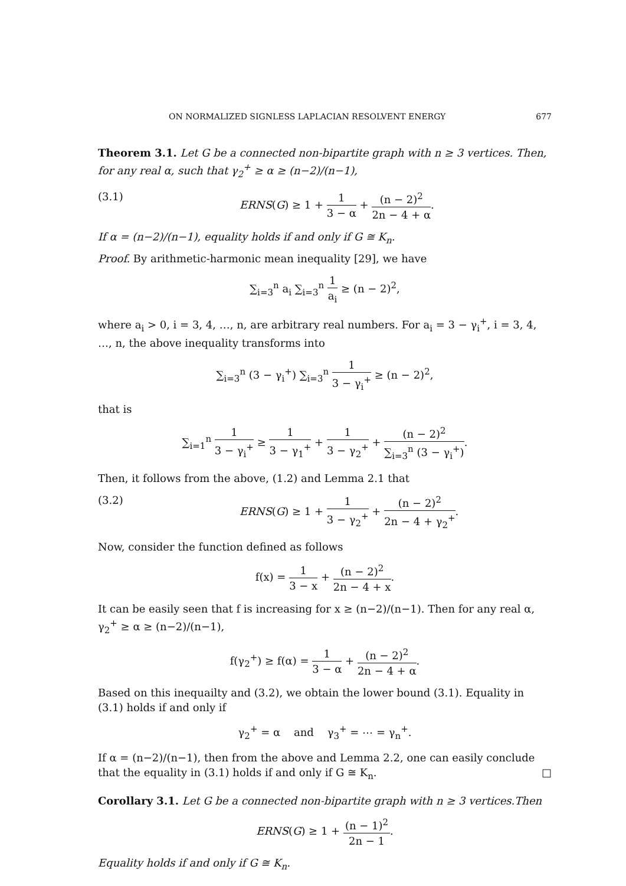ON NORMALIZED SIGNLESS LAPLACIAN RESOLVENT ENERGY 677
Theorem 3.1. Let G be a connected non-bipartite graph with n ≥ 3 vertices. Then, for any real α, such that γ<sub>2</sub><sup>+</sup> ≥ α ≥ (n−2)/(n−1),
(3.1) ERNS(G) ≥ 1 + 1 3 − α + (n − 2)<sup>2</sup> 2n − 4 + α.
If α = (n−2)/(n−1), equality holds if and only if G ≅ K<sub>n</sub>.
Proof. By arithmetic-harmonic mean inequality [29], we have
∑<sub>i=3</sub><sup>n</sup> a<sub>i</sub> ∑<sub>i=3</sub><sup>n</sup> 1 a<sub>i</sub> ≥ (n − 2)<sup>2</sup>,
where a<sub>i</sub> > 0, i = 3, 4, …, n, are arbitrary real numbers. For a<sub>i</sub> = 3 − γ<sub>i</sub><sup>+</sup>, i = 3, 4, …, n, the above inequality transforms into
∑<sub>i=3</sub><sup>n</sup> (3 − γ<sub>i</sub><sup>+</sup>) ∑<sub>i=3</sub><sup>n</sup> 1 3 − γ<sub>i</sub><sup>+</sup> ≥ (n − 2)<sup>2</sup>,
that is
∑<sub>i=1</sub><sup>n</sup> 1 3 − γ<sub>i</sub><sup>+</sup> ≥ 1 3 − γ<sub>1</sub><sup>+</sup> + 1 3 − γ<sub>2</sub><sup>+</sup> + (n − 2)<sup>2</sup> ∑<sub>i=3</sub><sup>n</sup> (3 − γ<sub>i</sub><sup>+</sup>).
Then, it follows from the above, (1.2) and Lemma 2.1 that
(3.2) ERNS(G) ≥ 1 + 1 3 − γ<sub>2</sub><sup>+</sup> + (n − 2)<sup>2</sup> 2n − 4 + γ<sub>2</sub><sup>+</sup>.
Now, consider the function defined as follows
f(x) = 1 3 − x + (n − 2)<sup>2</sup> 2n − 4 + x.
It can be easily seen that f is increasing for x ≥ (n−2)/(n−1). Then for any real α, γ<sub>2</sub><sup>+</sup> ≥ α ≥ (n−2)/(n−1),
f(γ<sub>2</sub><sup>+</sup>) ≥ f(α) = 1 3 − α + (n − 2)<sup>2</sup> 2n − 4 + α.
Based on this inequailty and (3.2), we obtain the lower bound (3.1). Equality in (3.1) holds if and only if
γ<sub>2</sub><sup>+</sup> = α and γ<sub>3</sub><sup>+</sup> = ⋯ = γ<sub>n</sub><sup>+</sup>.
If α = (n−2)/(n−1), then from the above and Lemma 2.2, one can easily conclude that the equality in (3.1) holds if and only if G ≅ K<sub>n</sub>. □
Corollary 3.1. Let G be a connected non-bipartite graph with n ≥ 3 vertices.Then
ERNS(G) ≥ 1 + (n − 1)<sup>2</sup> 2n − 1.
Equality holds if and only if G ≅ K<sub>n</sub>.